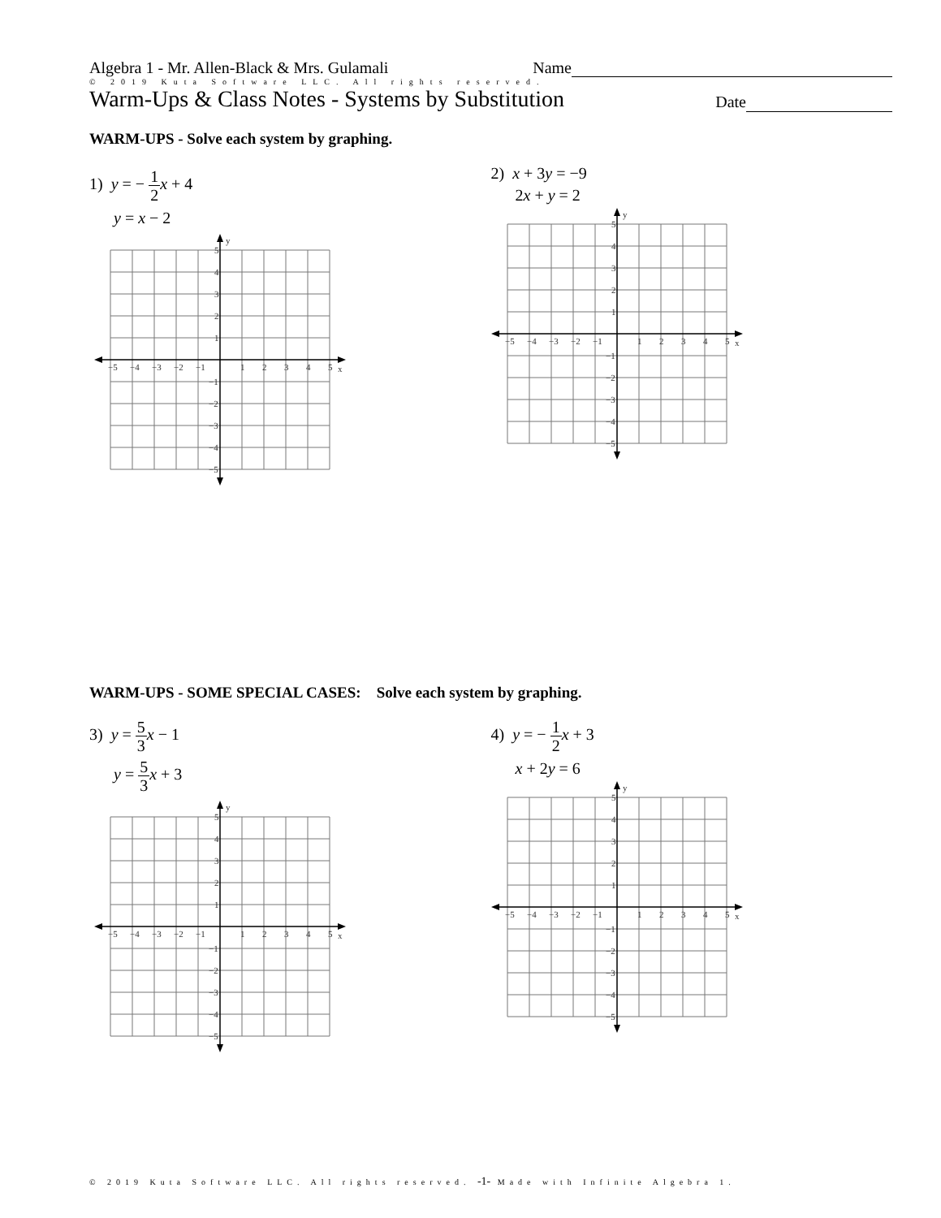Algebra 1 - Mr. Allen-Black & Mrs. Gulamali Name
© 2019 Kuta Software LLC. All rights reserved.
Warm-Ups & Class Notes - Systems by Substitution Date
WARM-UPS - Solve each system by graphing.
1) y = − 1 2 x + 4
y = x − 2
y
x
−5
−4
−3
−2
−1
1
2
3
4
5
5
4
3
2
1
−1
−2
−3
−4
−5
2) x + 3y = −9
2x + y = 2
y
x
−5
−4
−3
−2
−1
1
2
3
4
5
5
4
3
2
1
−1
−2
−3
−4
−5
WARM-UPS - SOME SPECIAL CASES: Solve each system by graphing.
3) y = 5 3 x − 1
y = 5 3 x + 3
y
x
−5
−4
−3
−2
−1
1
2
3
4
5
5
4
3
2
1
−1
−2
−3
−4
−5
4) y = − 1 2 x + 3
x + 2y = 6
y
x
−5
−4
−3
−2
−1
1
2
3
4
5
5
4
3
2
1
−1
−2
−3
−4
−5
© 2019 Kuta Software LLC. All rights reserved. -1- Made with Infinite Algebra 1.